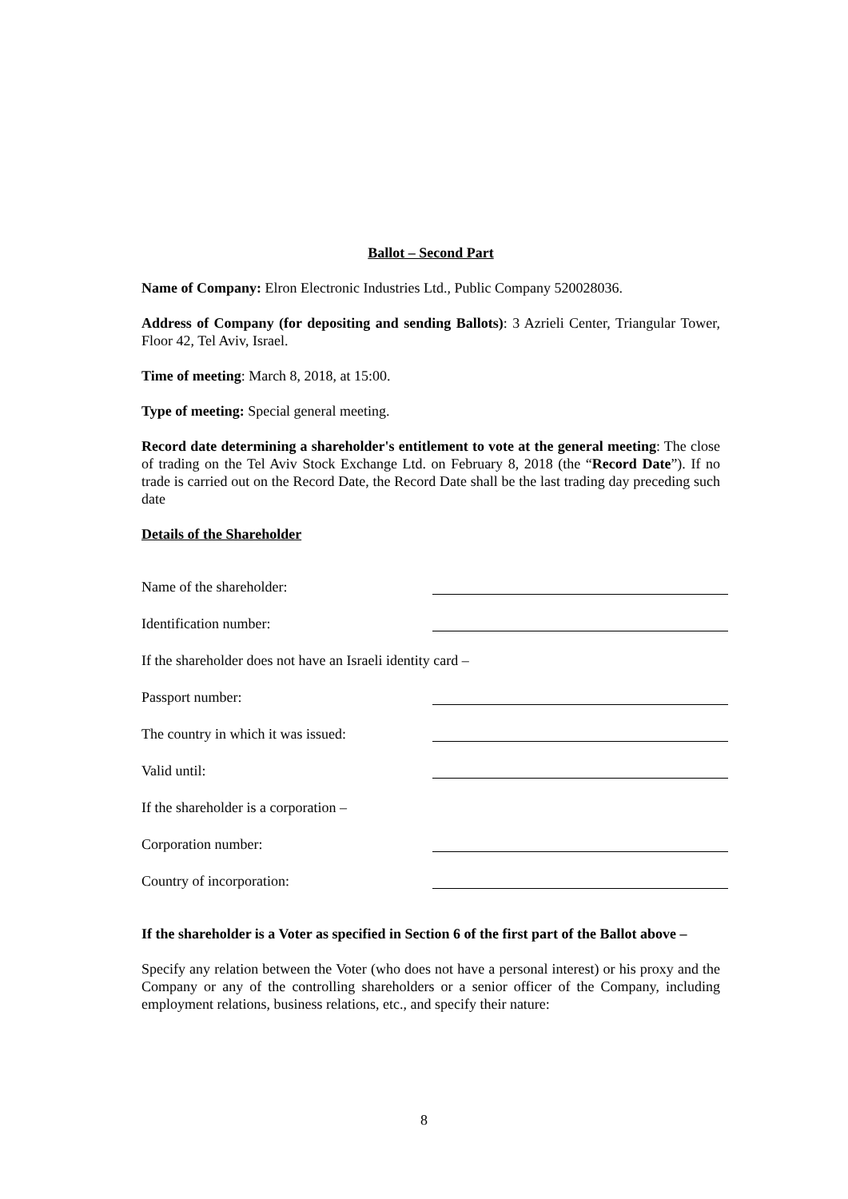Ballot – Second Part
Name of Company: Elron Electronic Industries Ltd., Public Company 520028036.
Address of Company (for depositing and sending Ballots): 3 Azrieli Center, Triangular Tower, Floor 42, Tel Aviv, Israel.
Time of meeting: March 8, 2018, at 15:00.
Type of meeting: Special general meeting.
Record date determining a shareholder's entitlement to vote at the general meeting: The close of trading on the Tel Aviv Stock Exchange Ltd. on February 8, 2018 (the “Record Date”). If no trade is carried out on the Record Date, the Record Date shall be the last trading day preceding such date
Details of the Shareholder
Name of the shareholder:
Identification number:
If the shareholder does not have an Israeli identity card –
Passport number:
The country in which it was issued:
Valid until:
If the shareholder is a corporation –
Corporation number:
Country of incorporation:
If the shareholder is a Voter as specified in Section 6 of the first part of the Ballot above –
Specify any relation between the Voter (who does not have a personal interest) or his proxy and the Company or any of the controlling shareholders or a senior officer of the Company, including employment relations, business relations, etc., and specify their nature:
8